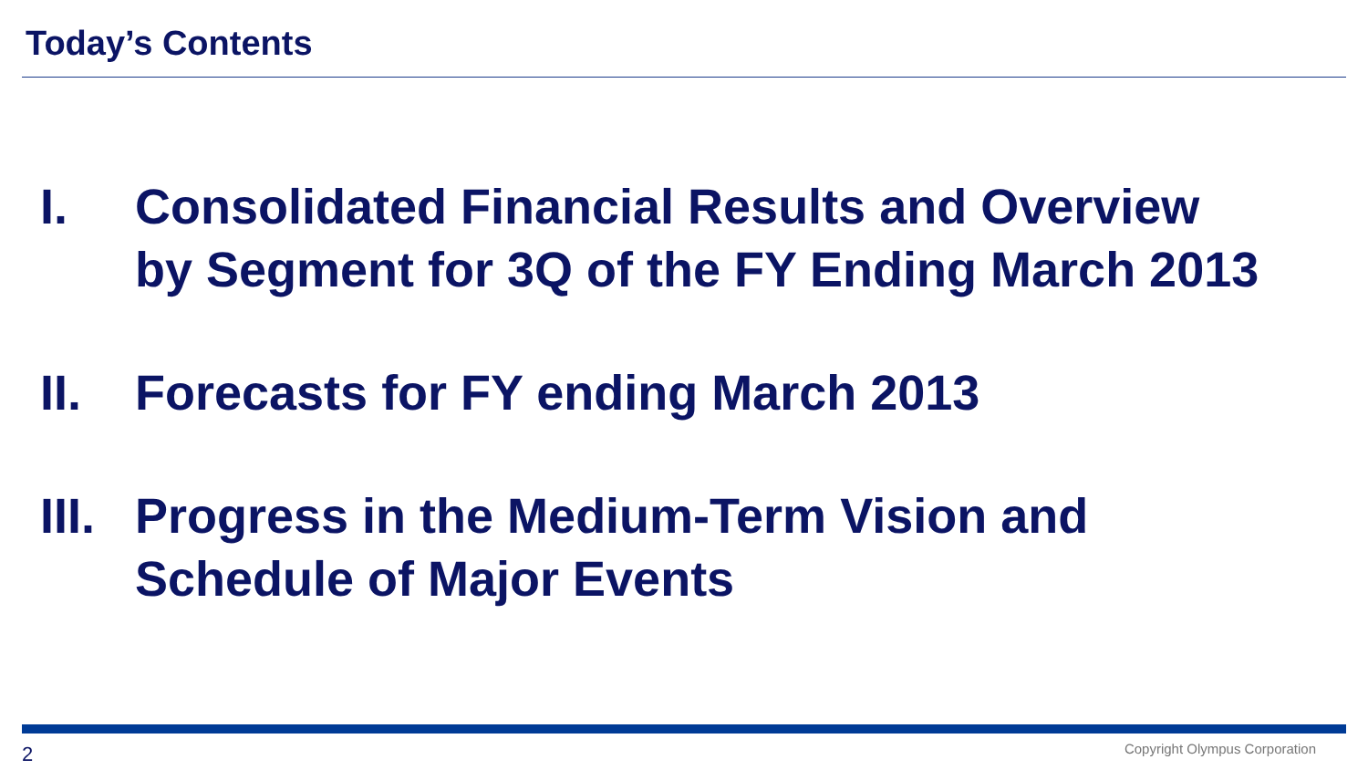Today’s Contents
I. Consolidated Financial Results and Overview
by Segment for 3Q of the FY Ending March 2013
II. Forecasts for FY ending March 2013
III.
Progress in the Medium-Term Vision and
Schedule of Major Events
2 Copyright Olympus Corporation